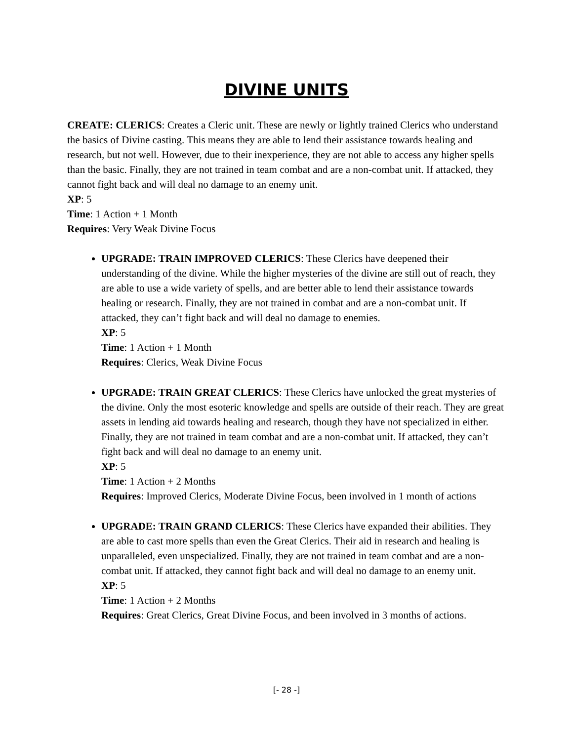DIVINE UNITS
CREATE: CLERICS: Creates a Cleric unit. These are newly or lightly trained Clerics who understand the basics of Divine casting. This means they are able to lend their assistance towards healing and research, but not well. However, due to their inexperience, they are not able to access any higher spells than the basic. Finally, they are not trained in team combat and are a non-combat unit. If attacked, they cannot fight back and will deal no damage to an enemy unit.
XP: 5
Time: 1 Action + 1 Month
Requires: Very Weak Divine Focus
UPGRADE: TRAIN IMPROVED CLERICS: These Clerics have deepened their understanding of the divine. While the higher mysteries of the divine are still out of reach, they are able to use a wide variety of spells, and are better able to lend their assistance towards healing or research. Finally, they are not trained in combat and are a non-combat unit. If attacked, they can’t fight back and will deal no damage to enemies.
XP: 5
Time: 1 Action + 1 Month
Requires: Clerics, Weak Divine Focus
UPGRADE: TRAIN GREAT CLERICS: These Clerics have unlocked the great mysteries of the divine. Only the most esoteric knowledge and spells are outside of their reach. They are great assets in lending aid towards healing and research, though they have not specialized in either. Finally, they are not trained in team combat and are a non-combat unit. If attacked, they can’t fight back and will deal no damage to an enemy unit.
XP: 5
Time: 1 Action + 2 Months
Requires: Improved Clerics, Moderate Divine Focus, been involved in 1 month of actions
UPGRADE: TRAIN GRAND CLERICS: These Clerics have expanded their abilities. They are able to cast more spells than even the Great Clerics. Their aid in research and healing is unparalleled, even unspecialized. Finally, they are not trained in team combat and are a non-combat unit. If attacked, they cannot fight back and will deal no damage to an enemy unit.
XP: 5
Time: 1 Action + 2 Months
Requires: Great Clerics, Great Divine Focus, and been involved in 3 months of actions.
[- 28 -]